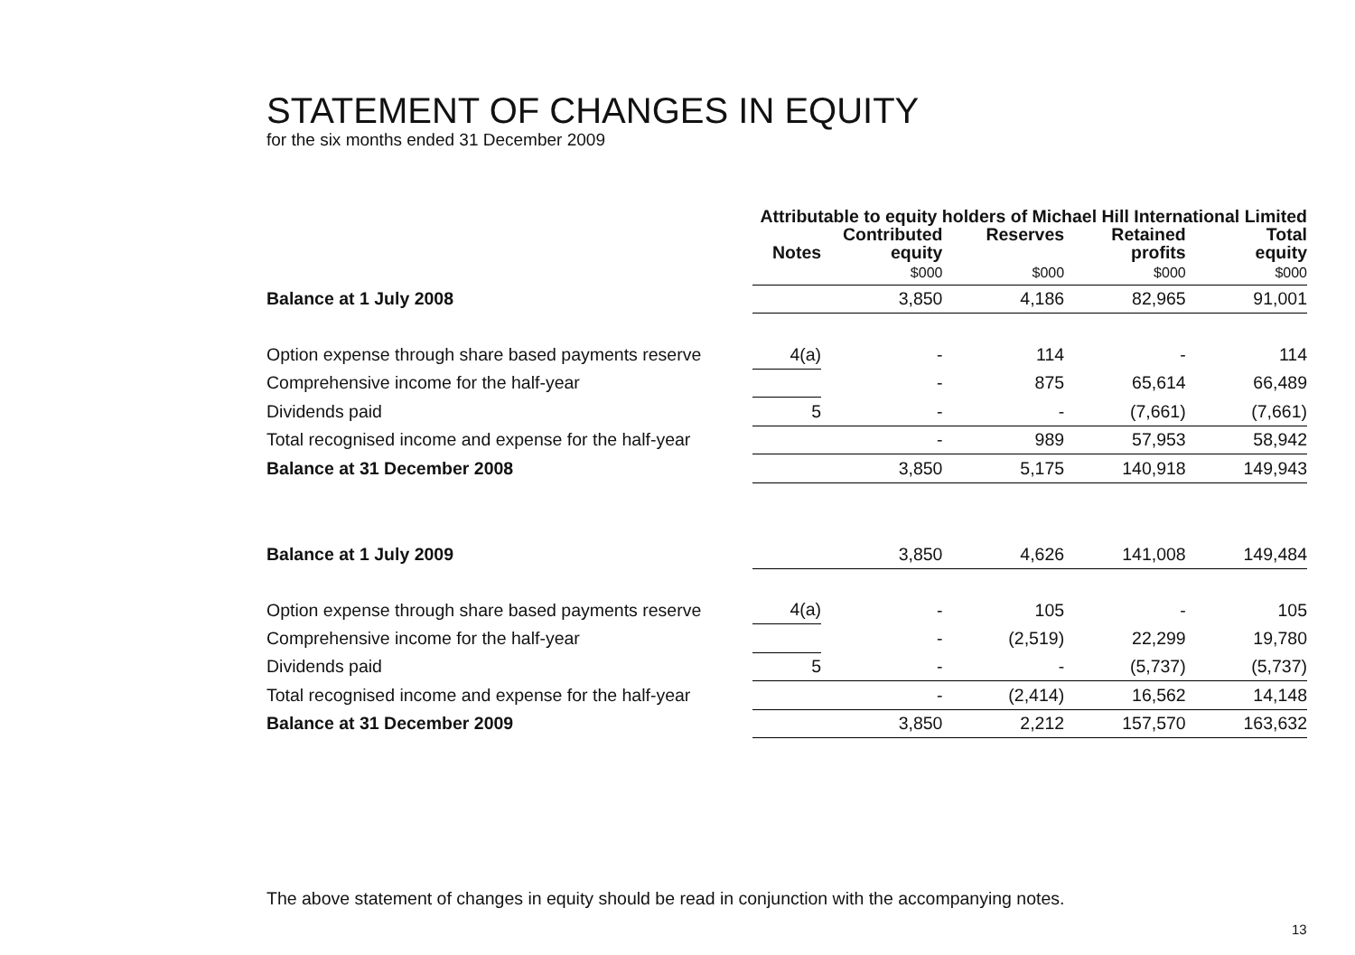STATEMENT OF CHANGES IN EQUITY
for the six months ended 31 December 2009
| | Attributable to equity holders of Michael Hill International Limited | | | | |
| --- | --- | --- | --- | --- | --- |
| | Notes | Contributed equity | Reserves | Retained profits | Total equity |
| | | $000 | $000 | $000 | $000 |
| Balance at 1 July 2008 | | 3,850 | 4,186 | 82,965 | 91,001 |
| Option expense through share based payments reserve | 4(a) | - | 114 | - | 114 |
| Comprehensive income for the half-year | | - | 875 | 65,614 | 66,489 |
| Dividends paid | 5 | - | - | (7,661) | (7,661) |
| Total recognised income and expense for the half-year | | - | 989 | 57,953 | 58,942 |
| Balance at 31 December 2008 | | 3,850 | 5,175 | 140,918 | 149,943 |
| Balance at 1 July 2009 | | 3,850 | 4,626 | 141,008 | 149,484 |
| Option expense through share based payments reserve | 4(a) | - | 105 | - | 105 |
| Comprehensive income for the half-year | | - | (2,519) | 22,299 | 19,780 |
| Dividends paid | 5 | - | - | (5,737) | (5,737) |
| Total recognised income and expense for the half-year | | - | (2,414) | 16,562 | 14,148 |
| Balance at 31 December 2009 | | 3,850 | 2,212 | 157,570 | 163,632 |
The above statement of changes in equity should be read in conjunction with the accompanying notes.
13